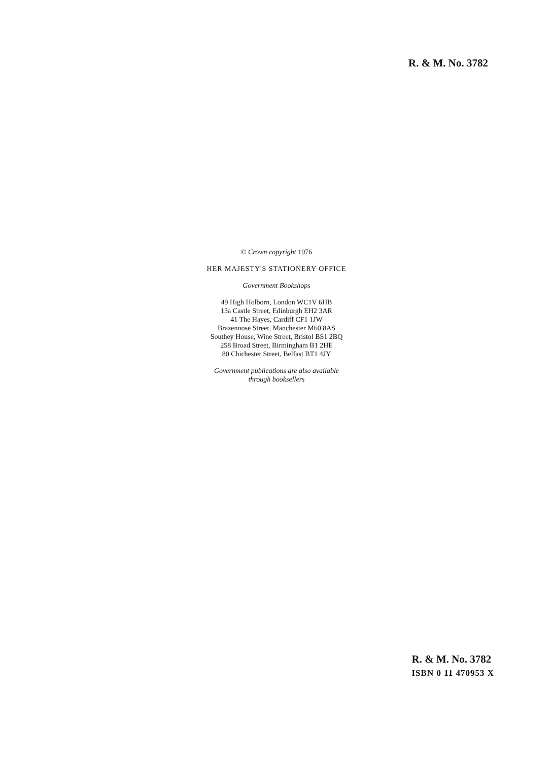R. & M. No. 3782
© Crown copyright 1976
HER MAJESTY'S STATIONERY OFFICE
Government Bookshops
49 High Holborn, London WC1V 6HB
13a Castle Street, Edinburgh EH2 3AR
41 The Hayes, Cardiff CF1 1JW
Brazennose Street, Manchester M60 8AS
Southey House, Wine Street, Bristol BS1 2BQ
258 Broad Street, Birmingham B1 2HE
80 Chichester Street, Belfast BT1 4JY
Government publications are also available
through booksellers
R. & M. No. 3782
ISBN 0 11 470953 X